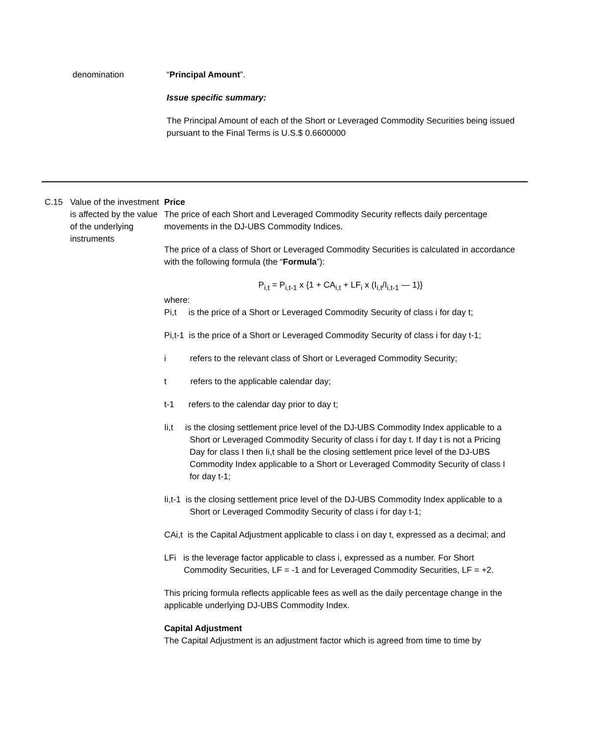denomination “Principal Amount”.
Issue specific summary:
The Principal Amount of each of the Short or Leveraged Commodity Securities being issued pursuant to the Final Terms is U.S.$ 0.6600000
C.15 Value of the investment is affected by the value of the underlying instruments
Price
The price of each Short and Leveraged Commodity Security reflects daily percentage movements in the DJ-UBS Commodity Indices.
The price of a class of Short or Leveraged Commodity Securities is calculated in accordance with the following formula (the “Formula”):
P<sub>i,t</sub> = P<sub>i,t-1</sub> x {1 + CA<sub>i,t</sub> + LF<sub>i</sub> x (I<sub>i,t</sub>/I<sub>i,t-1</sub> — 1)}
where:
Pi,t is the price of a Short or Leveraged Commodity Security of class i for day t;
Pi,t-1 is the price of a Short or Leveraged Commodity Security of class i for day t-1;
i refers to the relevant class of Short or Leveraged Commodity Security;
t refers to the applicable calendar day;
t-1 refers to the calendar day prior to day t;
Ii,t is the closing settlement price level of the DJ-UBS Commodity Index applicable to a Short or Leveraged Commodity Security of class i for day t. If day t is not a Pricing Day for class I then Ii,t shall be the closing settlement price level of the DJ-UBS Commodity Index applicable to a Short or Leveraged Commodity Security of class I for day t-1;
Ii,t-1 is the closing settlement price level of the DJ-UBS Commodity Index applicable to a Short or Leveraged Commodity Security of class i for day t-1;
CAi,t is the Capital Adjustment applicable to class i on day t, expressed as a decimal; and
LFi is the leverage factor applicable to class i, expressed as a number. For Short Commodity Securities, LF = -1 and for Leveraged Commodity Securities, LF = +2.
This pricing formula reflects applicable fees as well as the daily percentage change in the applicable underlying DJ-UBS Commodity Index.
Capital Adjustment
The Capital Adjustment is an adjustment factor which is agreed from time to time by